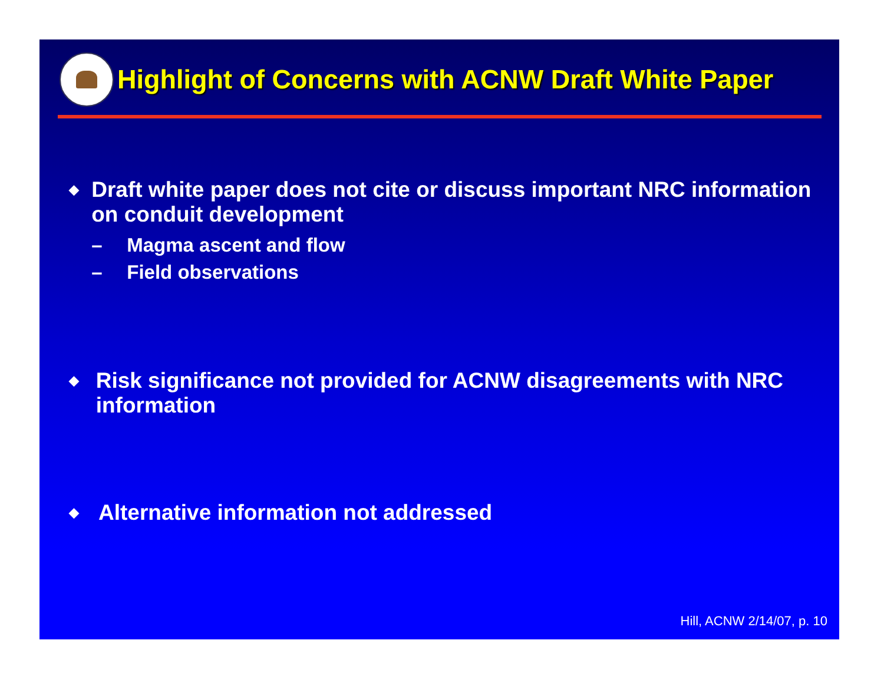Highlight of Concerns with ACNW Draft White Paper
◆
Draft white paper does not cite or discuss important NRC information on conduit development
– Magma ascent and flow
– Field observations
◆
Risk significance not provided for ACNW disagreements with NRC information
◆
Alternative information not addressed
Hill, ACNW 2/14/07, p. 10